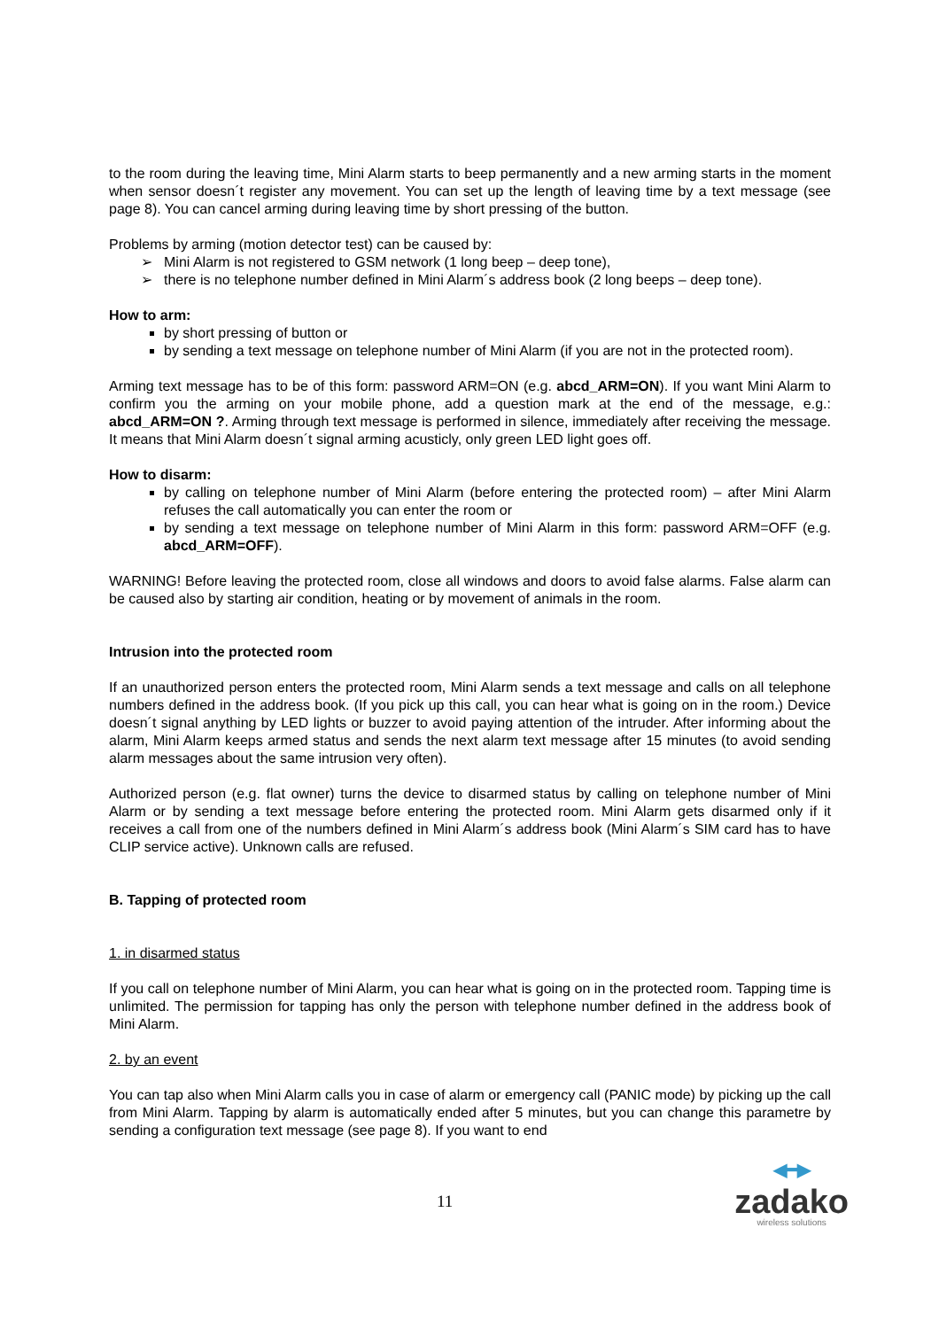to the room during the leaving time, Mini Alarm starts to beep permanently and a new arming starts in the moment when sensor doesn´t register any movement. You can set up the length of leaving time by a text message (see page 8). You can cancel arming during leaving time by short pressing of the button.
Problems by arming (motion detector test) can be caused by:
➢ Mini Alarm is not registered to GSM network (1 long beep – deep tone),
➢ there is no telephone number defined in Mini Alarm´s address book (2 long beeps – deep tone).
How to arm:
by short pressing of button or
by sending a text message on telephone number of Mini Alarm (if you are not in the protected room).
Arming text message has to be of this form: password ARM=ON (e.g. abcd_ARM=ON). If you want Mini Alarm to confirm you the arming on your mobile phone, add a question mark at the end of the message, e.g.: abcd_ARM=ON ?. Arming through text message is performed in silence, immediately after receiving the message. It means that Mini Alarm doesn´t signal arming acusticly, only green LED light goes off.
How to disarm:
by calling on telephone number of Mini Alarm (before entering the protected room) – after Mini Alarm refuses the call automatically you can enter the room or
by sending a text message on telephone number of Mini Alarm in this form: password ARM=OFF (e.g. abcd_ARM=OFF).
WARNING! Before leaving the protected room, close all windows and doors to avoid false alarms. False alarm can be caused also by starting air condition, heating or by movement of animals in the room.
Intrusion into the protected room
If an unauthorized person enters the protected room, Mini Alarm sends a text message and calls on all telephone numbers defined in the address book. (If you pick up this call, you can hear what is going on in the room.) Device doesn´t signal anything by LED lights or buzzer to avoid paying attention of the intruder. After informing about the alarm, Mini Alarm keeps armed status and sends the next alarm text message after 15 minutes (to avoid sending alarm messages about the same intrusion very often).
Authorized person (e.g. flat owner) turns the device to disarmed status by calling on telephone number of Mini Alarm or by sending a text message before entering the protected room. Mini Alarm gets disarmed only if it receives a call from one of the numbers defined in Mini Alarm´s address book (Mini Alarm´s SIM card has to have CLIP service active). Unknown calls are refused.
B. Tapping of protected room
1. in disarmed status
If you call on telephone number of Mini Alarm, you can hear what is going on in the protected room. Tapping time is unlimited. The permission for tapping has only the person with telephone number defined in the address book of Mini Alarm.
2. by an event
You can tap also when Mini Alarm calls you in case of alarm or emergency call (PANIC mode) by picking up the call from Mini Alarm. Tapping by alarm is automatically ended after 5 minutes, but you can change this parametre by sending a configuration text message (see page 8). If you want to end
11
◀━▶
zadako
wireless solutions